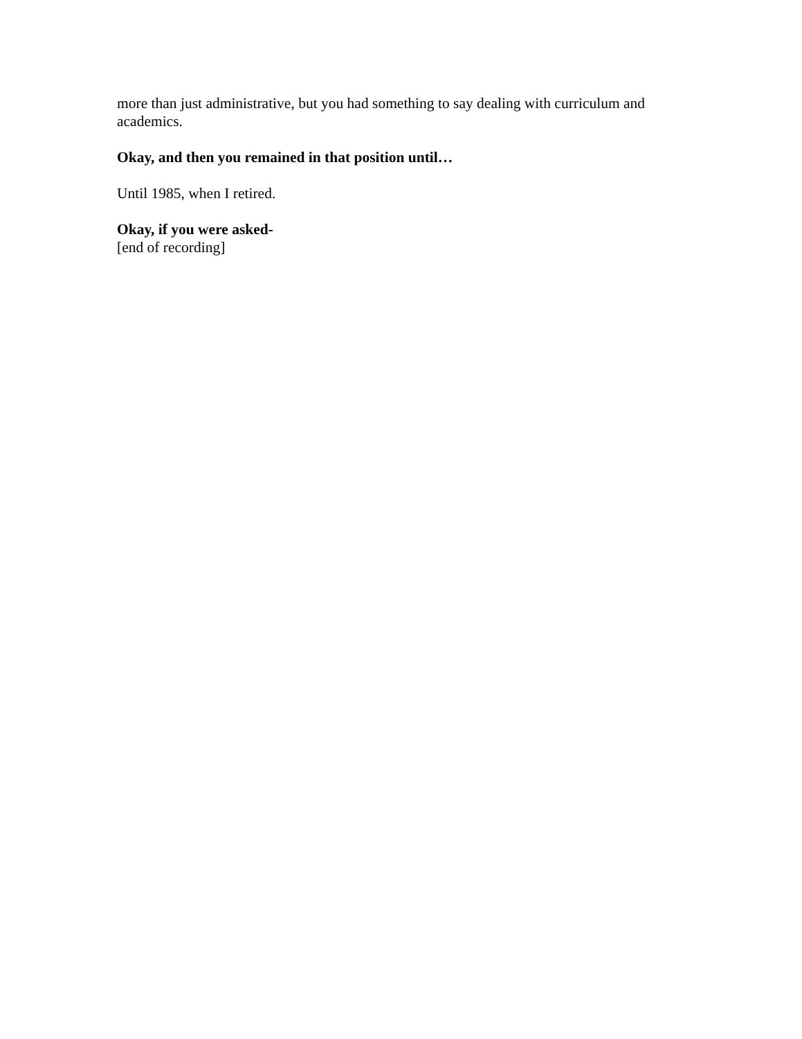more than just administrative, but you had something to say dealing with curriculum and academics.
Okay, and then you remained in that position until…
Until 1985, when I retired.
Okay, if you were asked-
[end of recording]